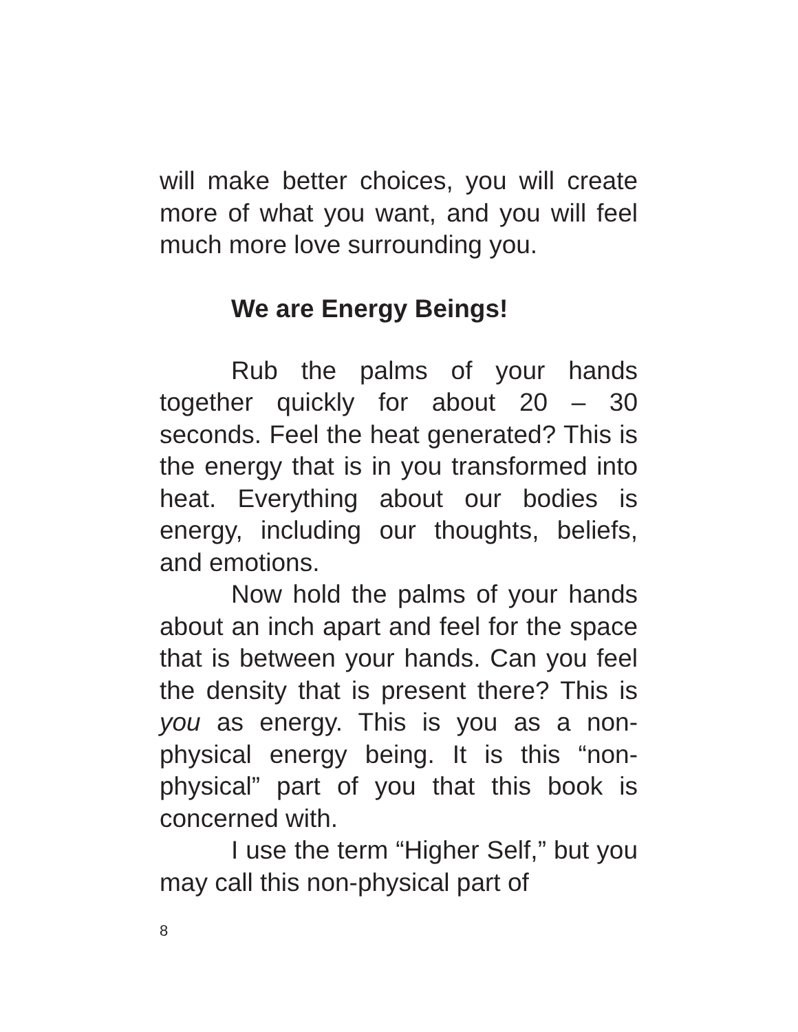will make better choices, you will create more of what you want, and you will feel much more love surrounding you.
We are Energy Beings!
Rub the palms of your hands together quickly for about 20 – 30 seconds. Feel the heat generated? This is the energy that is in you transformed into heat. Everything about our bodies is energy, including our thoughts, beliefs, and emotions.
Now hold the palms of your hands about an inch apart and feel for the space that is between your hands. Can you feel the density that is present there? This is you as energy. This is you as a non-physical energy being. It is this “non-physical” part of you that this book is concerned with.
I use the term “Higher Self,” but you may call this non-physical part of
8